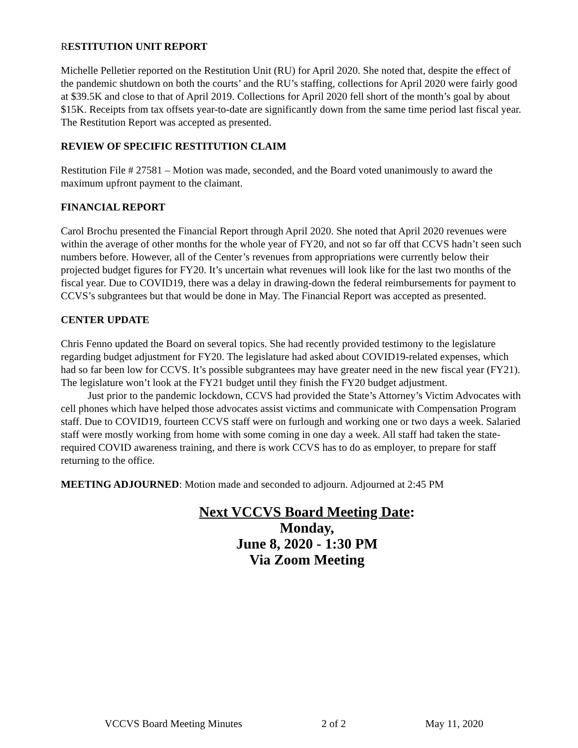RESTITUTION UNIT REPORT
Michelle Pelletier reported on the Restitution Unit (RU) for April 2020. She noted that, despite the effect of the pandemic shutdown on both the courts’ and the RU’s staffing, collections for April 2020 were fairly good at $39.5K and close to that of April 2019. Collections for April 2020 fell short of the month’s goal by about $15K. Receipts from tax offsets year-to-date are significantly down from the same time period last fiscal year. The Restitution Report was accepted as presented.
REVIEW OF SPECIFIC RESTITUTION CLAIM
Restitution File # 27581 – Motion was made, seconded, and the Board voted unanimously to award the maximum upfront payment to the claimant.
FINANCIAL REPORT
Carol Brochu presented the Financial Report through April 2020. She noted that April 2020 revenues were within the average of other months for the whole year of FY20, and not so far off that CCVS hadn’t seen such numbers before. However, all of the Center’s revenues from appropriations were currently below their projected budget figures for FY20. It’s uncertain what revenues will look like for the last two months of the fiscal year. Due to COVID19, there was a delay in drawing-down the federal reimbursements for payment to CCVS’s subgrantees but that would be done in May. The Financial Report was accepted as presented.
CENTER UPDATE
Chris Fenno updated the Board on several topics. She had recently provided testimony to the legislature regarding budget adjustment for FY20. The legislature had asked about COVID19-related expenses, which had so far been low for CCVS. It’s possible subgrantees may have greater need in the new fiscal year (FY21). The legislature won’t look at the FY21 budget until they finish the FY20 budget adjustment.
Just prior to the pandemic lockdown, CCVS had provided the State’s Attorney’s Victim Advocates with cell phones which have helped those advocates assist victims and communicate with Compensation Program staff. Due to COVID19, fourteen CCVS staff were on furlough and working one or two days a week. Salaried staff were mostly working from home with some coming in one day a week. All staff had taken the state-required COVID awareness training, and there is work CCVS has to do as employer, to prepare for staff returning to the office.
MEETING ADJOURNED: Motion made and seconded to adjourn. Adjourned at 2:45 PM
Next VCCVS Board Meeting Date:
Monday,
June 8, 2020 - 1:30 PM
Via Zoom Meeting
VCCVS Board Meeting Minutes 2 of 2 May 11, 2020